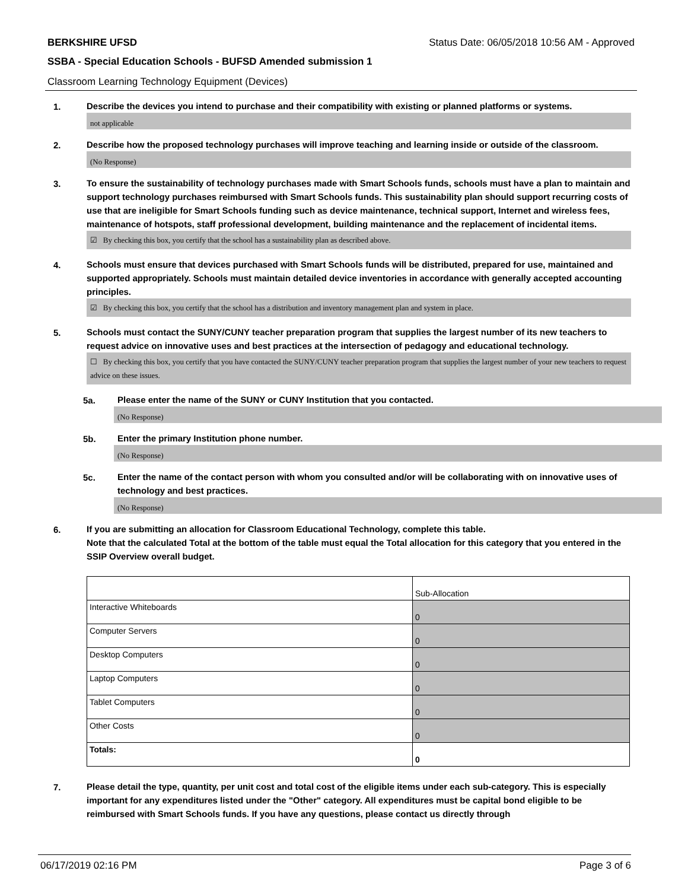BERKSHIRE UFSD Status Date: 06/05/2018 10:56 AM - Approved
SSBA - Special Education Schools - BUFSD Amended submission 1
Classroom Learning Technology Equipment (Devices)
1.
Describe the devices you intend to purchase and their compatibility with existing or planned platforms or systems.
not applicable
2.
Describe how the proposed technology purchases will improve teaching and learning inside or outside of the classroom.
(No Response)
3.
To ensure the sustainability of technology purchases made with Smart Schools funds, schools must have a plan to maintain and support technology purchases reimbursed with Smart Schools funds. This sustainability plan should support recurring costs of use that are ineligible for Smart Schools funding such as device maintenance, technical support, Internet and wireless fees, maintenance of hotspots, staff professional development, building maintenance and the replacement of incidental items.
☑ By checking this box, you certify that the school has a sustainability plan as described above.
4.
Schools must ensure that devices purchased with Smart Schools funds will be distributed, prepared for use, maintained and supported appropriately. Schools must maintain detailed device inventories in accordance with generally accepted accounting principles.
☑ By checking this box, you certify that the school has a distribution and inventory management plan and system in place.
5.
Schools must contact the SUNY/CUNY teacher preparation program that supplies the largest number of its new teachers to request advice on innovative uses and best practices at the intersection of pedagogy and educational technology.
☐ By checking this box, you certify that you have contacted the SUNY/CUNY teacher preparation program that supplies the largest number of your new teachers to request advice on these issues.
5a.
Please enter the name of the SUNY or CUNY Institution that you contacted.
(No Response)
5b.
Enter the primary Institution phone number.
(No Response)
5c.
Enter the name of the contact person with whom you consulted and/or will be collaborating with on innovative uses of technology and best practices.
(No Response)
6.
If you are submitting an allocation for Classroom Educational Technology, complete this table.
Note that the calculated Total at the bottom of the table must equal the Total allocation for this category that you entered in the SSIP Overview overall budget.
| | Sub-Allocation |
| Interactive Whiteboards | 0 |
| Computer Servers | 0 |
| Desktop Computers | 0 |
| Laptop Computers | 0 |
| Tablet Computers | 0 |
| Other Costs | 0 |
| Totals: | 0 |
7.
Please detail the type, quantity, per unit cost and total cost of the eligible items under each sub-category. This is especially important for any expenditures listed under the "Other" category. All expenditures must be capital bond eligible to be reimbursed with Smart Schools funds. If you have any questions, please contact us directly through
06/17/2019 02:16 PM Page 3 of 6